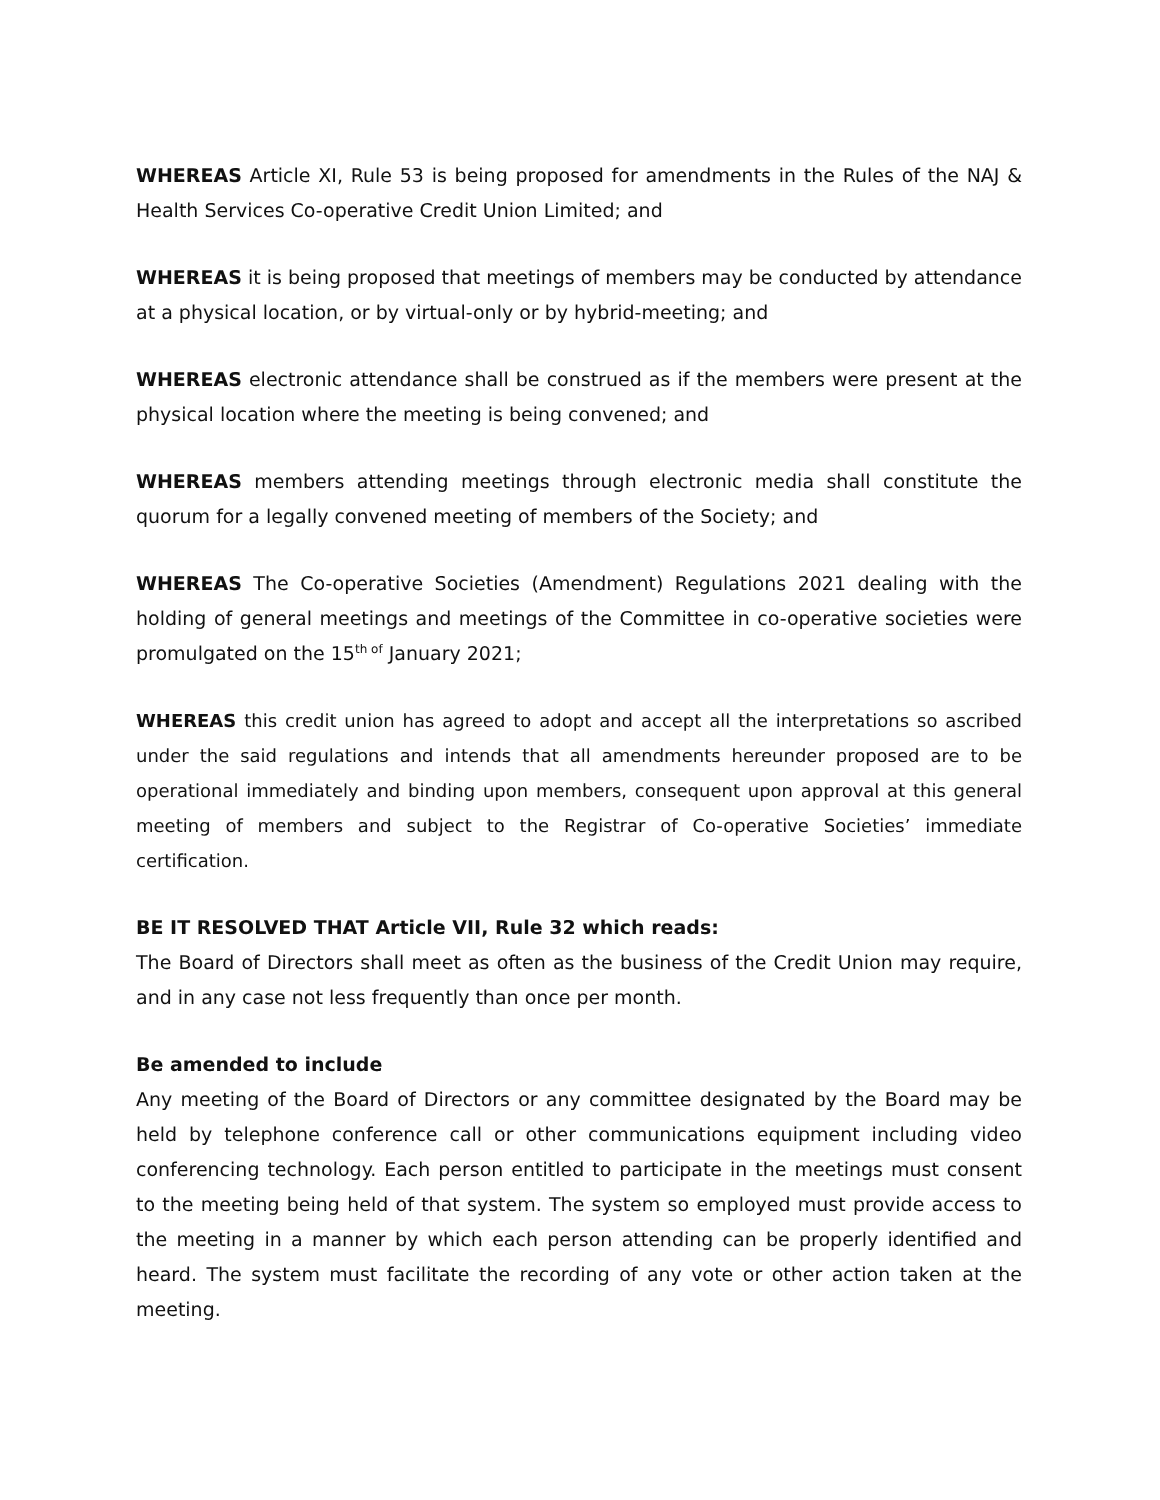WHEREAS Article XI, Rule 53 is being proposed for amendments in the Rules of the NAJ & Health Services Co-operative Credit Union Limited; and
WHEREAS it is being proposed that meetings of members may be conducted by attendance at a physical location, or by virtual-only or by hybrid-meeting; and
WHEREAS electronic attendance shall be construed as if the members were present at the physical location where the meeting is being convened; and
WHEREAS members attending meetings through electronic media shall constitute the quorum for a legally convened meeting of members of the Society; and
WHEREAS The Co-operative Societies (Amendment) Regulations 2021 dealing with the holding of general meetings and meetings of the Committee in co-operative societies were promulgated on the 15<sup>th of</sup> January 2021;
WHEREAS this credit union has agreed to adopt and accept all the interpretations so ascribed under the said regulations and intends that all amendments hereunder proposed are to be operational immediately and binding upon members, consequent upon approval at this general meeting of members and subject to the Registrar of Co-operative Societies’ immediate certification.
BE IT RESOLVED THAT Article VII, Rule 32 which reads:
The Board of Directors shall meet as often as the business of the Credit Union may require, and in any case not less frequently than once per month.
Be amended to include
Any meeting of the Board of Directors or any committee designated by the Board may be held by telephone conference call or other communications equipment including video conferencing technology. Each person entitled to participate in the meetings must consent to the meeting being held of that system. The system so employed must provide access to the meeting in a manner by which each person attending can be properly identified and heard. The system must facilitate the recording of any vote or other action taken at the meeting.